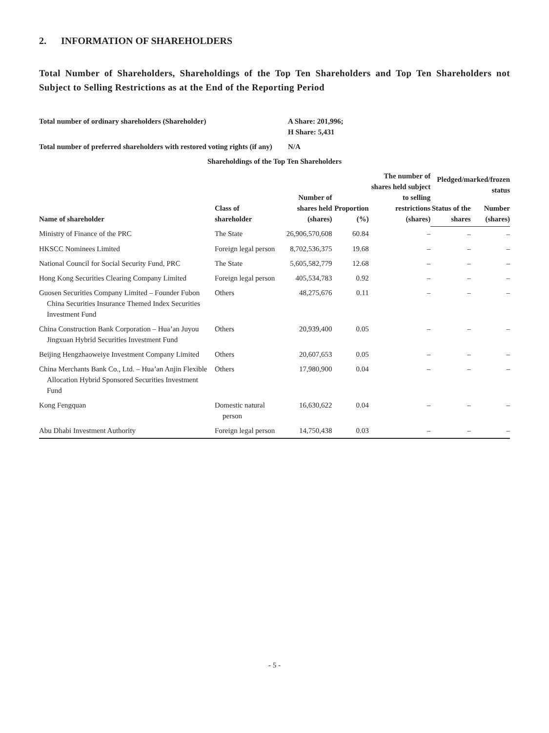2. INFORMATION OF SHAREHOLDERS
Total Number of Shareholders, Shareholdings of the Top Ten Shareholders and Top Ten Shareholders not Subject to Selling Restrictions as at the End of the Reporting Period
| Total number of ordinary shareholders (Shareholder) | A Share: 201,996; H Share: 5,431 |
| --- | --- |
| Total number of preferred shareholders with restored voting rights (if any) | N/A |
| Shareholdings of the Top Ten Shareholders | | | | | | |
| --- | --- | --- | --- | --- | --- | --- |
| Name of shareholder | Class of shareholder | Number of shares held (shares) | Proportion (%) | The number of shares held subject to selling restrictions (shares) | Pledged/marked/frozen status | |
| | | | | | Status of the shares | Number (shares) |
| Ministry of Finance of the PRC | The State | 26,906,570,608 | 60.84 | – | – | – |
| HKSCC Nominees Limited | Foreign legal person | 8,702,536,375 | 19.68 | – | – | – |
| National Council for Social Security Fund, PRC | The State | 5,605,582,779 | 12.68 | – | – | – |
| Hong Kong Securities Clearing Company Limited | Foreign legal person | 405,534,783 | 0.92 | – | – | – |
| Guosen Securities Company Limited – Founder Fubon China Securities Insurance Themed Index Securities Investment Fund | Others | 48,275,676 | 0.11 | – | – | – |
| China Construction Bank Corporation – Hua’an Juyou Jingxuan Hybrid Securities Investment Fund | Others | 20,939,400 | 0.05 | – | – | – |
| Beijing Hengzhaoweiye Investment Company Limited | Others | 20,607,653 | 0.05 | – | – | – |
| China Merchants Bank Co., Ltd. – Hua’an Anjin Flexible Allocation Hybrid Sponsored Securities Investment Fund | Others | 17,980,900 | 0.04 | – | – | – |
| Kong Fengquan | Domestic natural person | 16,630,622 | 0.04 | – | – | – |
| Abu Dhabi Investment Authority | Foreign legal person | 14,750,438 | 0.03 | – | – | – |
- 5 -